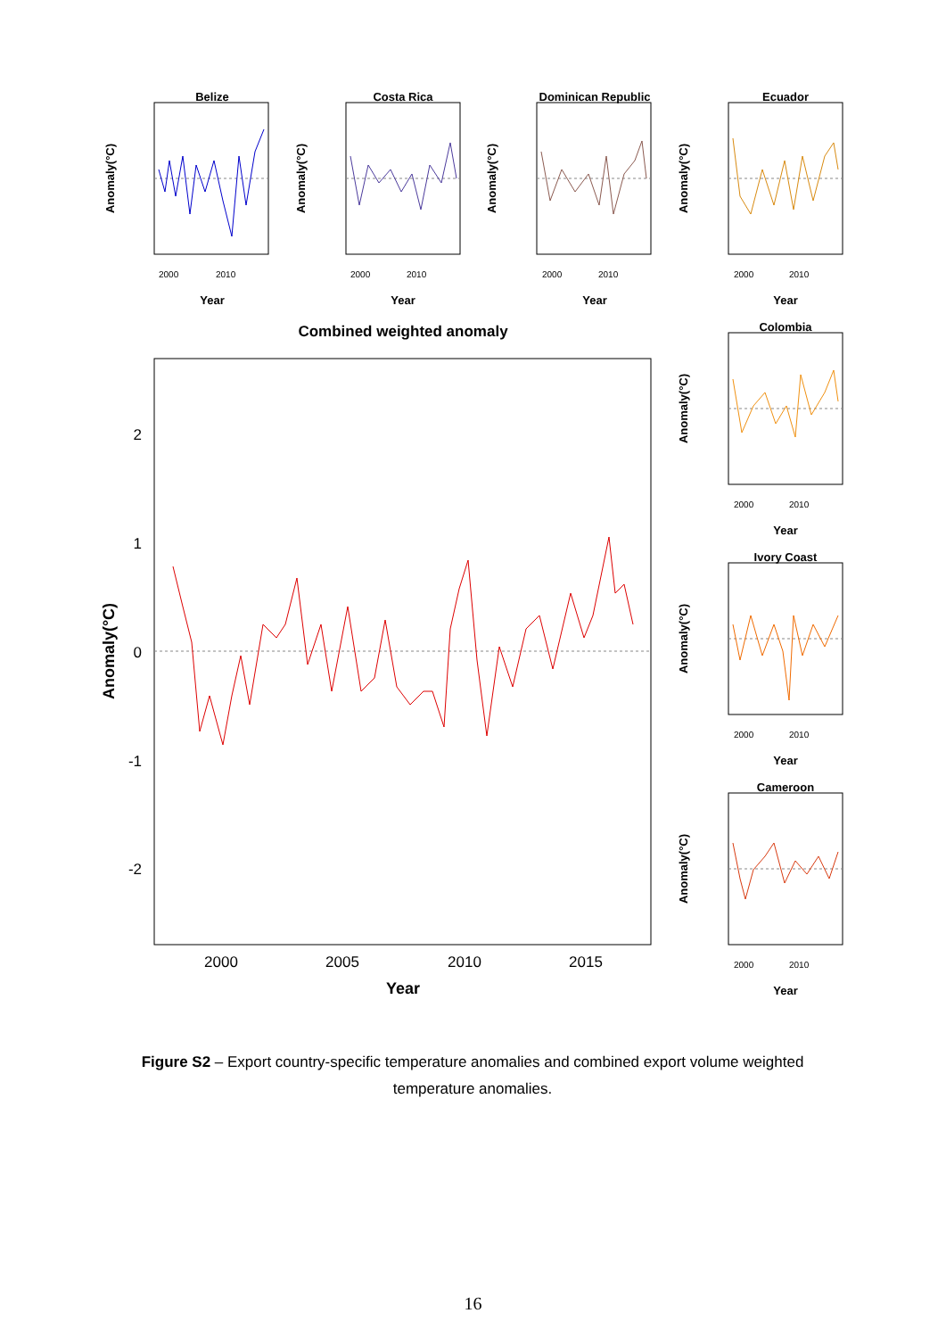Belize
2000
2010
Year
Anomaly(°C)
Costa Rica
2000
2010
Year
Anomaly(°C)
Dominican Republic
2000
2010
Year
Anomaly(°C)
Ecuador
2000
2010
Year
Anomaly(°C)
Colombia
2000
2010
Year
Anomaly(°C)
Ivory Coast
2000
2010
Year
Anomaly(°C)
Cameroon
2000
2010
Year
Anomaly(°C)
Combined weighted anomaly
2
1
0
-1
-2
2000
2005
2010
2015
Year
Anomaly(°C)
Figure S2 – Export country-specific temperature anomalies and combined export volume weighted temperature anomalies.
16